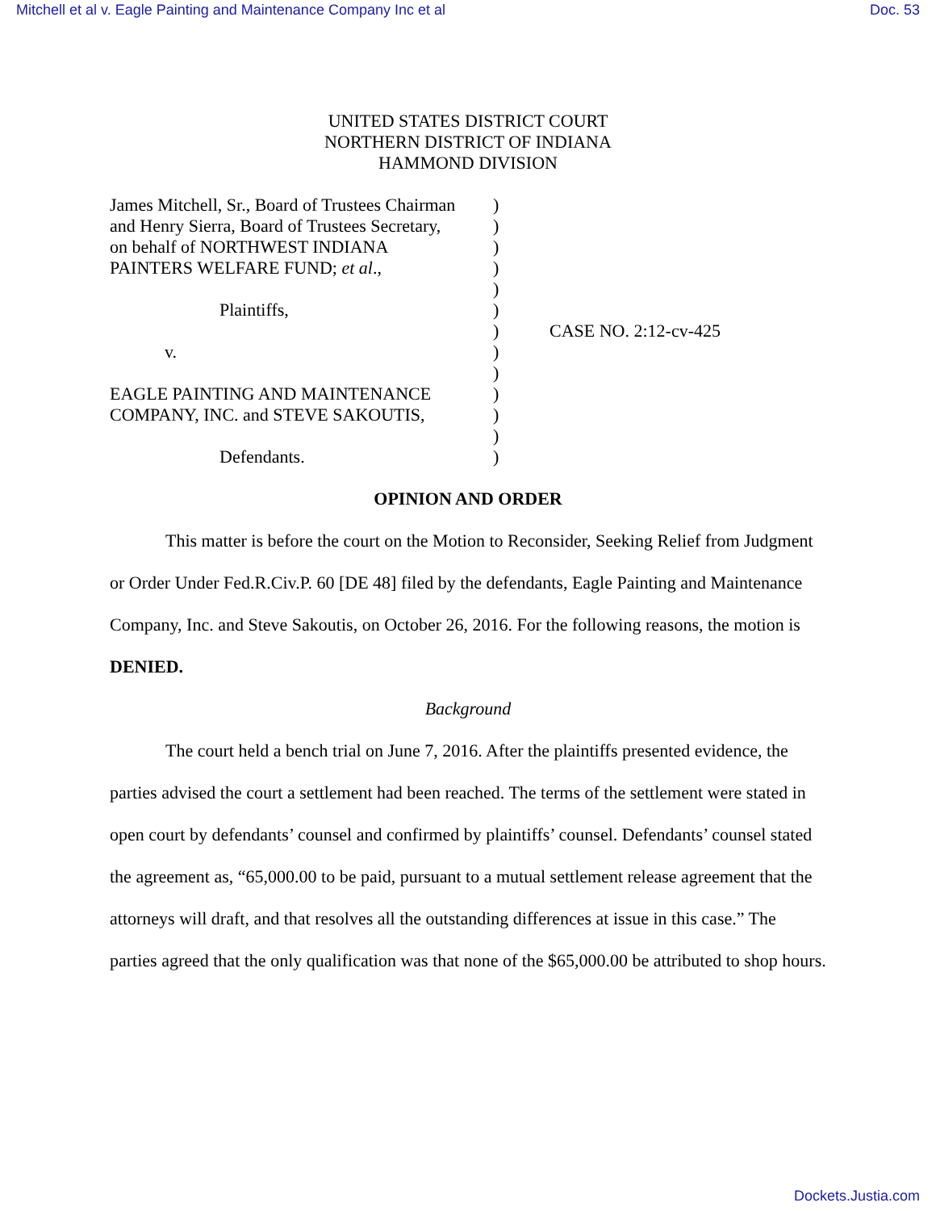Mitchell et al v. Eagle Painting and Maintenance Company Inc et al Doc. 53
UNITED STATES DISTRICT COURT
NORTHERN DISTRICT OF INDIANA
HAMMOND DIVISION
James Mitchell, Sr., Board of Trustees Chairman
and Henry Sierra, Board of Trustees Secretary,
on behalf of NORTHWEST INDIANA
PAINTERS WELFARE FUND; et al.,
Plaintiffs,
v.
EAGLE PAINTING AND MAINTENANCE
COMPANY, INC. and STEVE SAKOUTIS,
Defendants.
)
)
)
)
)
)
)
)
)
)
)
)
)
CASE NO. 2:12-cv-425
OPINION AND ORDER
This matter is before the court on the Motion to Reconsider, Seeking Relief from Judgment or Order Under Fed.R.Civ.P. 60 [DE 48] filed by the defendants, Eagle Painting and Maintenance Company, Inc. and Steve Sakoutis, on October 26, 2016. For the following reasons, the motion is DENIED.
Background
The court held a bench trial on June 7, 2016. After the plaintiffs presented evidence, the parties advised the court a settlement had been reached. The terms of the settlement were stated in open court by defendants’ counsel and confirmed by plaintiffs’ counsel. Defendants’ counsel stated the agreement as, “65,000.00 to be paid, pursuant to a mutual settlement release agreement that the attorneys will draft, and that resolves all the outstanding differences at issue in this case.” The parties agreed that the only qualification was that none of the $65,000.00 be attributed to shop hours.
Dockets.Justia.com